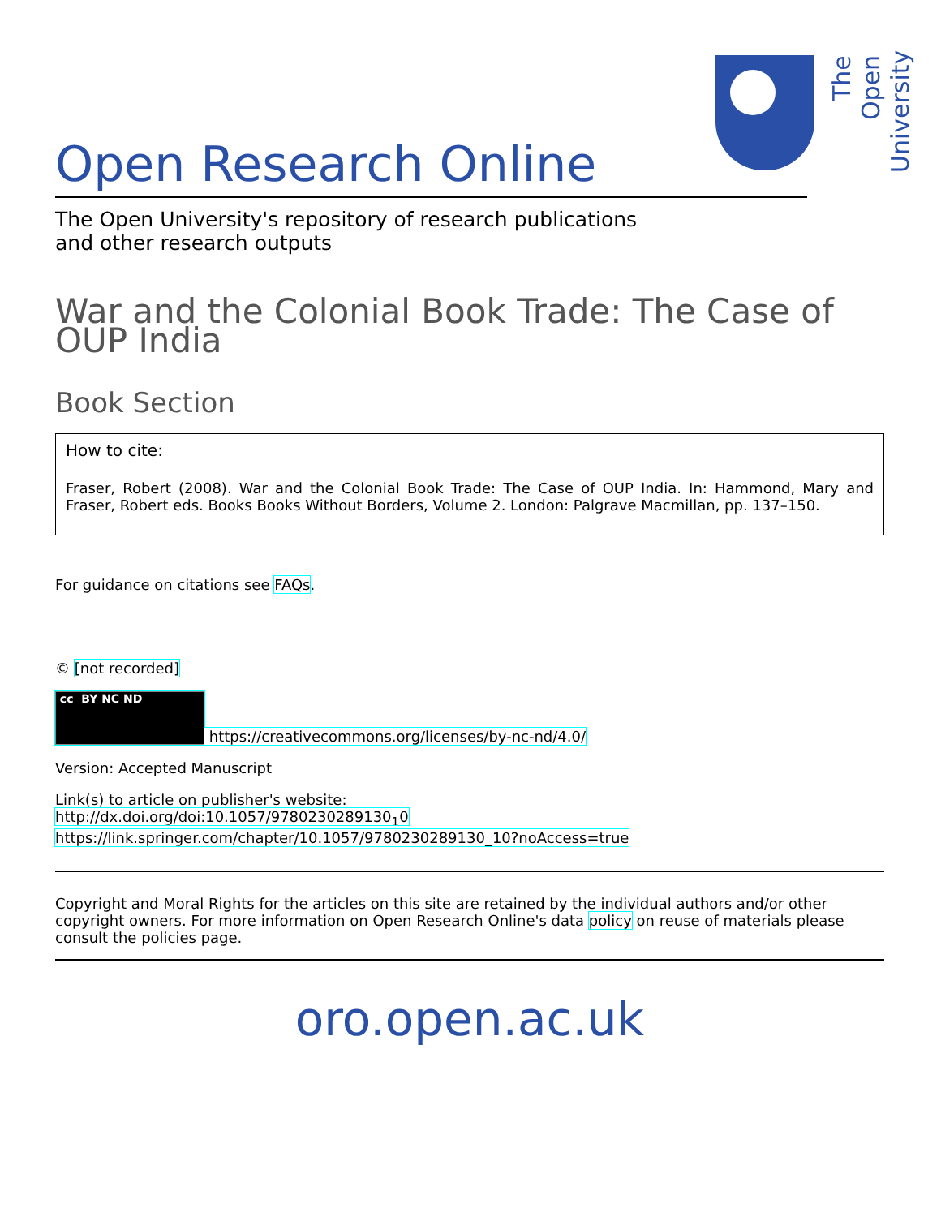The Open University
Open Research Online
The Open University's repository of research publications
and other research outputs
War and the Colonial Book Trade: The Case of OUP India
Book Section
How to cite:
Fraser, Robert (2008). War and the Colonial Book Trade: The Case of OUP India. In: Hammond, Mary and Fraser, Robert eds. Books Books Without Borders, Volume 2. London: Palgrave Macmillan, pp. 137–150.
For guidance on citations see FAQs.
© [not recorded]
cc BY NC ND https://creativecommons.org/licenses/by-nc-nd/4.0/
Version: Accepted Manuscript
Link(s) to article on publisher's website:
http://dx.doi.org/doi:10.1057/9780230289130<sub>1</sub>0
https://link.springer.com/chapter/10.1057/9780230289130_10?noAccess=true
Copyright and Moral Rights for the articles on this site are retained by the individual authors and/or other copyright owners. For more information on Open Research Online's data policy on reuse of materials please consult the policies page.
oro.open.ac.uk